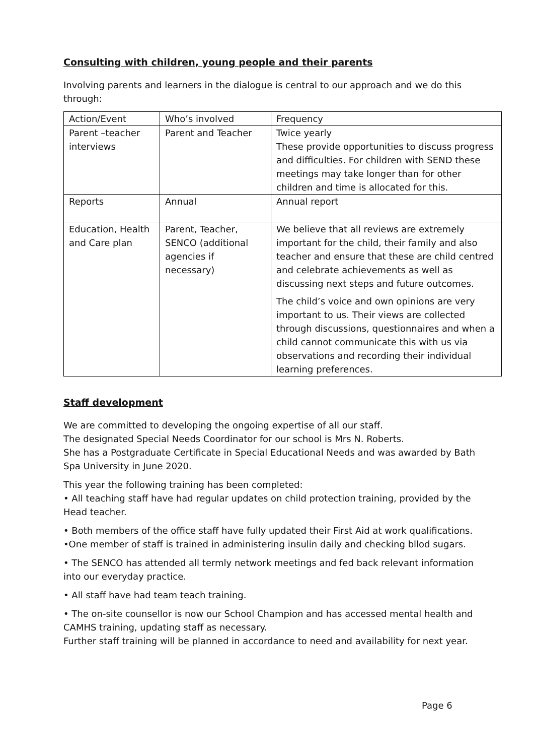Consulting with children, young people and their parents
Involving parents and learners in the dialogue is central to our approach and we do this through:
| Action/Event | Who’s involved | Frequency |
| Parent –teacher interviews | Parent and Teacher | Twice yearly These provide opportunities to discuss progress and difficulties. For children with SEND these meetings may take longer than for other children and time is allocated for this. |
| Reports | Annual | Annual report |
| Education, Health and Care plan | Parent, Teacher, SENCO (additional agencies if necessary) | We believe that all reviews are extremely important for the child, their family and also teacher and ensure that these are child centred and celebrate achievements as well as discussing next steps and future outcomes. The child’s voice and own opinions are very important to us. Their views are collected through discussions, questionnaires and when a child cannot communicate this with us via observations and recording their individual learning preferences. |
Staff development
We are committed to developing the ongoing expertise of all our staff.
The designated Special Needs Coordinator for our school is Mrs N. Roberts.
She has a Postgraduate Certificate in Special Educational Needs and was awarded by Bath Spa University in June 2020.
This year the following training has been completed:
• All teaching staff have had regular updates on child protection training, provided by the Head teacher.
• Both members of the office staff have fully updated their First Aid at work qualifications. •One member of staff is trained in administering insulin daily and checking bllod sugars.
• The SENCO has attended all termly network meetings and fed back relevant information into our everyday practice.
• All staff have had team teach training.
• The on-site counsellor is now our School Champion and has accessed mental health and CAMHS training, updating staff as necessary.
Further staff training will be planned in accordance to need and availability for next year.
Page 6